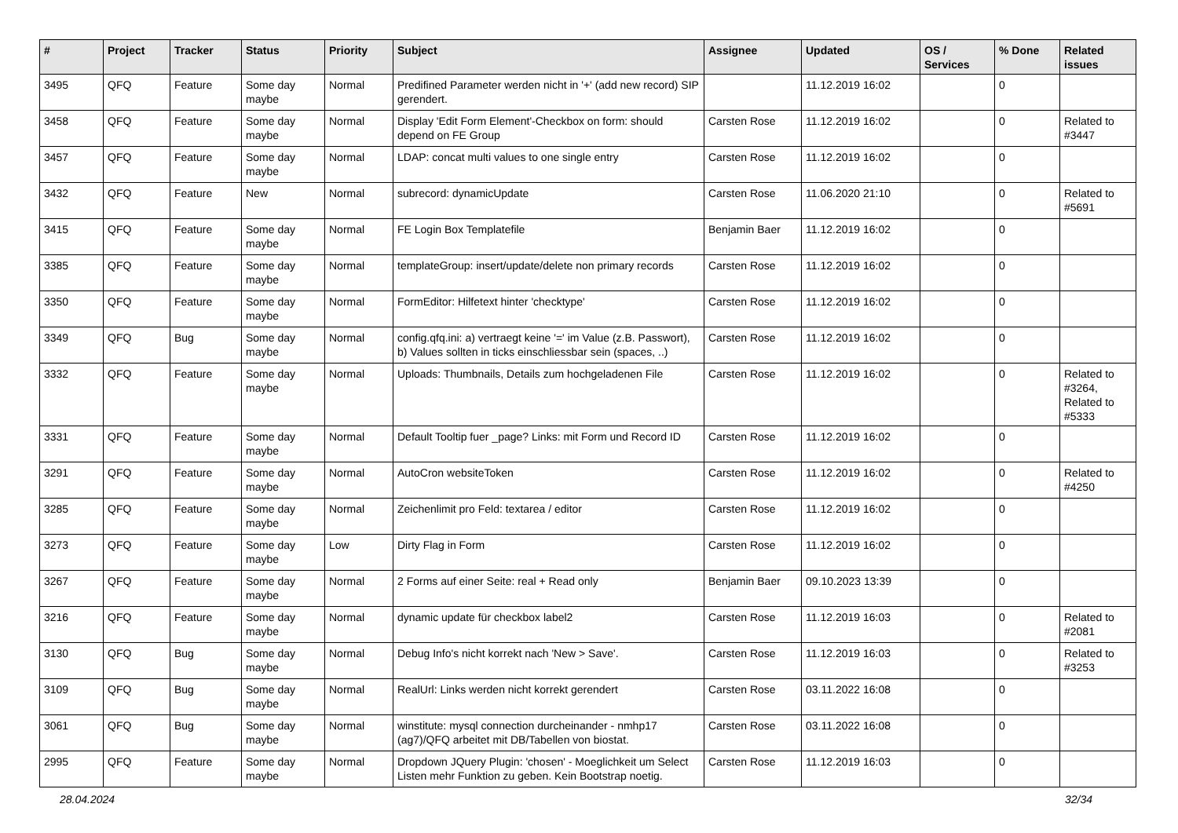| # | Project | Tracker | Status | Priority | Subject | Assignee | Updated | OS / Services | % Done | Related issues |
| --- | --- | --- | --- | --- | --- | --- | --- | --- | --- | --- |
| 3495 | QFQ | Feature | Some day maybe | Normal | Predifined Parameter werden nicht in '+' (add new record) SIP gerendert. | | 11.12.2019 16:02 | | 0 | |
| 3458 | QFQ | Feature | Some day maybe | Normal | Display 'Edit Form Element'-Checkbox on form: should depend on FE Group | Carsten Rose | 11.12.2019 16:02 | | 0 | Related to #3447 |
| 3457 | QFQ | Feature | Some day maybe | Normal | LDAP: concat multi values to one single entry | Carsten Rose | 11.12.2019 16:02 | | 0 | |
| 3432 | QFQ | Feature | New | Normal | subrecord: dynamicUpdate | Carsten Rose | 11.06.2020 21:10 | | 0 | Related to #5691 |
| 3415 | QFQ | Feature | Some day maybe | Normal | FE Login Box Templatefile | Benjamin Baer | 11.12.2019 16:02 | | 0 | |
| 3385 | QFQ | Feature | Some day maybe | Normal | templateGroup: insert/update/delete non primary records | Carsten Rose | 11.12.2019 16:02 | | 0 | |
| 3350 | QFQ | Feature | Some day maybe | Normal | FormEditor: Hilfetext hinter 'checktype' | Carsten Rose | 11.12.2019 16:02 | | 0 | |
| 3349 | QFQ | Bug | Some day maybe | Normal | config.qfq.ini: a) vertraegt keine '=' im Value (z.B. Passwort), b) Values sollten in ticks einschliessbar sein (spaces, ..) | Carsten Rose | 11.12.2019 16:02 | | 0 | |
| 3332 | QFQ | Feature | Some day maybe | Normal | Uploads: Thumbnails, Details zum hochgeladenen File | Carsten Rose | 11.12.2019 16:02 | | 0 | Related to #3264, Related to #5333 |
| 3331 | QFQ | Feature | Some day maybe | Normal | Default Tooltip fuer _page? Links: mit Form und Record ID | Carsten Rose | 11.12.2019 16:02 | | 0 | |
| 3291 | QFQ | Feature | Some day maybe | Normal | AutoCron websiteToken | Carsten Rose | 11.12.2019 16:02 | | 0 | Related to #4250 |
| 3285 | QFQ | Feature | Some day maybe | Normal | Zeichenlimit pro Feld: textarea / editor | Carsten Rose | 11.12.2019 16:02 | | 0 | |
| 3273 | QFQ | Feature | Some day maybe | Low | Dirty Flag in Form | Carsten Rose | 11.12.2019 16:02 | | 0 | |
| 3267 | QFQ | Feature | Some day maybe | Normal | 2 Forms auf einer Seite: real + Read only | Benjamin Baer | 09.10.2023 13:39 | | 0 | |
| 3216 | QFQ | Feature | Some day maybe | Normal | dynamic update für checkbox label2 | Carsten Rose | 11.12.2019 16:03 | | 0 | Related to #2081 |
| 3130 | QFQ | Bug | Some day maybe | Normal | Debug Info's nicht korrekt nach 'New > Save'. | Carsten Rose | 11.12.2019 16:03 | | 0 | Related to #3253 |
| 3109 | QFQ | Bug | Some day maybe | Normal | RealUrl: Links werden nicht korrekt gerendert | Carsten Rose | 03.11.2022 16:08 | | 0 | |
| 3061 | QFQ | Bug | Some day maybe | Normal | winstitute: mysql connection durcheinander - nmhp17 (ag7)/QFQ arbeitet mit DB/Tabellen von biostat. | Carsten Rose | 03.11.2022 16:08 | | 0 | |
| 2995 | QFQ | Feature | Some day maybe | Normal | Dropdown JQuery Plugin: 'chosen' - Moeglichkeit um Select Listen mehr Funktion zu geben. Kein Bootstrap noetig. | Carsten Rose | 11.12.2019 16:03 | | 0 | |
28.04.2024 32/34